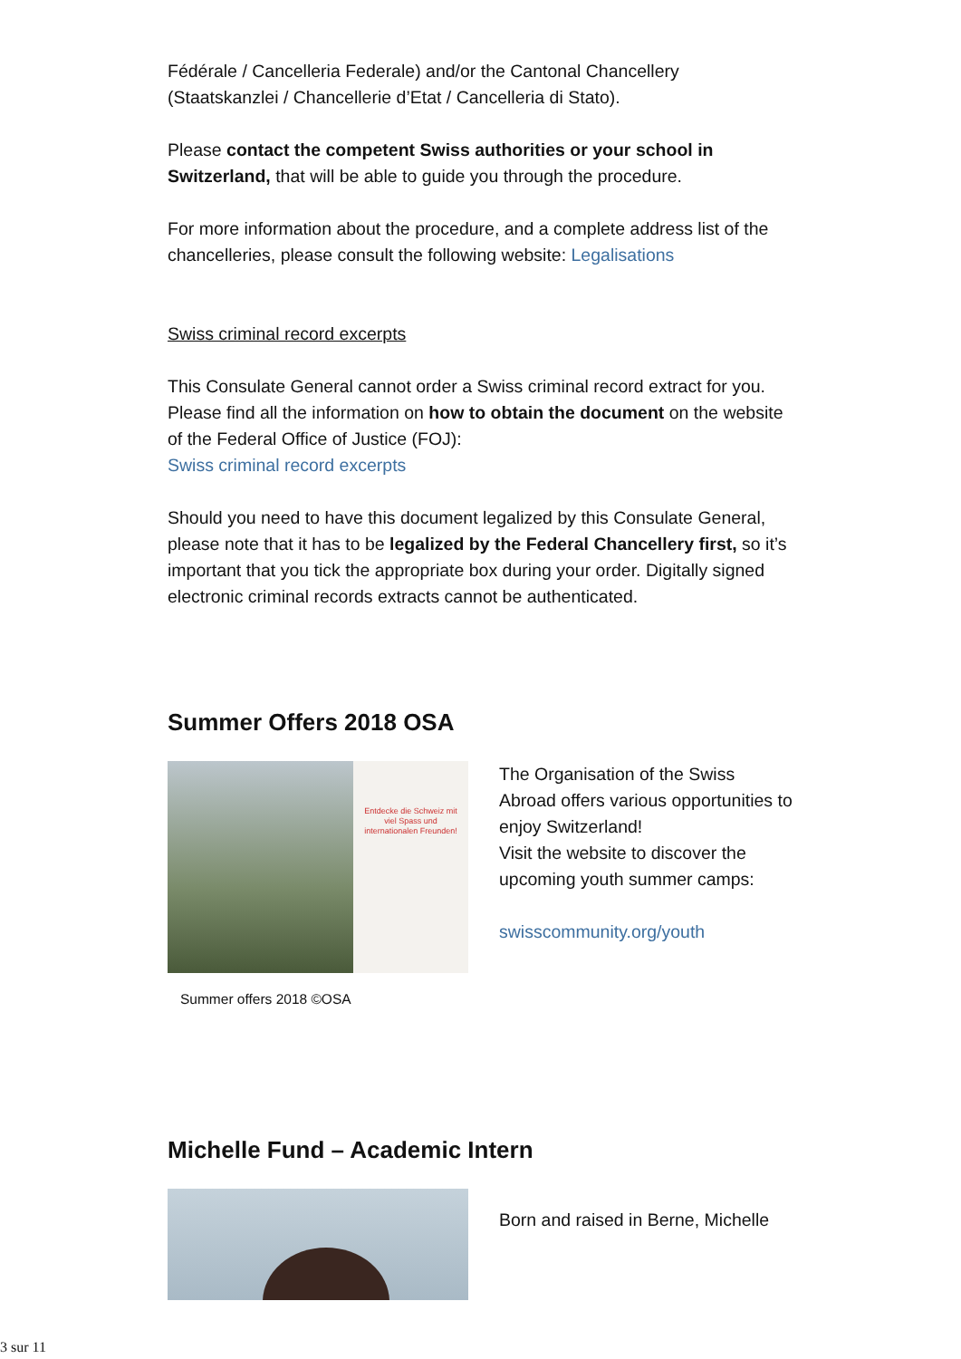Fédérale / Cancelleria Federale) and/or the Cantonal Chancellery (Staatskanzlei / Chancellerie d’Etat / Cancelleria di Stato).
Please contact the competent Swiss authorities or your school in Switzerland, that will be able to guide you through the procedure.
For more information about the procedure, and a complete address list of the chancelleries, please consult the following website: Legalisations
Swiss criminal record excerpts
This Consulate General cannot order a Swiss criminal record extract for you. Please find all the information on how to obtain the document on the website of the Federal Office of Justice (FOJ):
Swiss criminal record excerpts
Should you need to have this document legalized by this Consulate General, please note that it has to be legalized by the Federal Chancellery first, so it’s important that you tick the appropriate box during your order. Digitally signed electronic criminal records extracts cannot be authenticated.
Summer Offers 2018 OSA
Entdecke die Schweiz mit viel Spass und internationalen Freunden!
Summer offers 2018 ©OSA
The Organisation of the Swiss Abroad offers various opportunities to enjoy Switzerland!
Visit the website to discover the upcoming youth summer camps:
swisscommunity.org/youth
Michelle Fund – Academic Intern
Born and raised in Berne, Michelle
3 sur 11